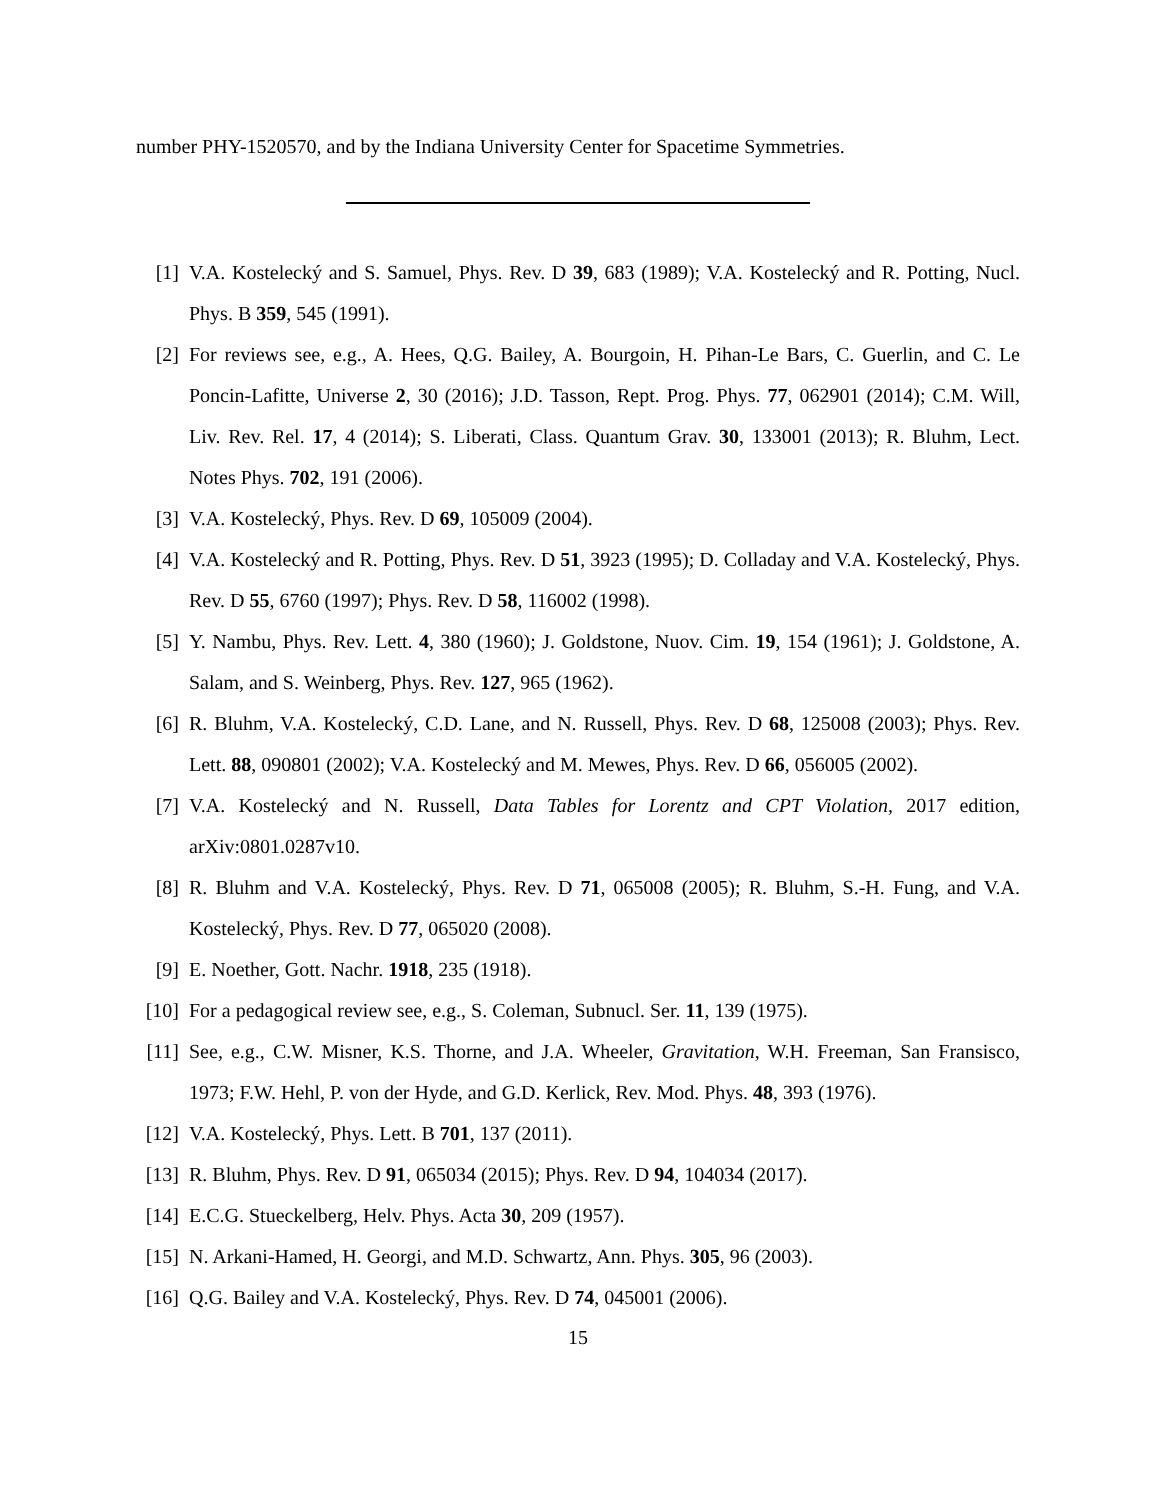number PHY-1520570, and by the Indiana University Center for Spacetime Symmetries.
[1] V.A. Kostelecký and S. Samuel, Phys. Rev. D 39, 683 (1989); V.A. Kostelecký and R. Potting, Nucl. Phys. B 359, 545 (1991).
[2] For reviews see, e.g., A. Hees, Q.G. Bailey, A. Bourgoin, H. Pihan-Le Bars, C. Guerlin, and C. Le Poncin-Lafitte, Universe 2, 30 (2016); J.D. Tasson, Rept. Prog. Phys. 77, 062901 (2014); C.M. Will, Liv. Rev. Rel. 17, 4 (2014); S. Liberati, Class. Quantum Grav. 30, 133001 (2013); R. Bluhm, Lect. Notes Phys. 702, 191 (2006).
[3] V.A. Kostelecký, Phys. Rev. D 69, 105009 (2004).
[4] V.A. Kostelecký and R. Potting, Phys. Rev. D 51, 3923 (1995); D. Colladay and V.A. Kostelecký, Phys. Rev. D 55, 6760 (1997); Phys. Rev. D 58, 116002 (1998).
[5] Y. Nambu, Phys. Rev. Lett. 4, 380 (1960); J. Goldstone, Nuov. Cim. 19, 154 (1961); J. Goldstone, A. Salam, and S. Weinberg, Phys. Rev. 127, 965 (1962).
[6] R. Bluhm, V.A. Kostelecký, C.D. Lane, and N. Russell, Phys. Rev. D 68, 125008 (2003); Phys. Rev. Lett. 88, 090801 (2002); V.A. Kostelecký and M. Mewes, Phys. Rev. D 66, 056005 (2002).
[7] V.A. Kostelecký and N. Russell, Data Tables for Lorentz and CPT Violation, 2017 edition, arXiv:0801.0287v10.
[8] R. Bluhm and V.A. Kostelecký, Phys. Rev. D 71, 065008 (2005); R. Bluhm, S.-H. Fung, and V.A. Kostelecký, Phys. Rev. D 77, 065020 (2008).
[9] E. Noether, Gott. Nachr. 1918, 235 (1918).
[10] For a pedagogical review see, e.g., S. Coleman, Subnucl. Ser. 11, 139 (1975).
[11] See, e.g., C.W. Misner, K.S. Thorne, and J.A. Wheeler, Gravitation, W.H. Freeman, San Fransisco, 1973; F.W. Hehl, P. von der Hyde, and G.D. Kerlick, Rev. Mod. Phys. 48, 393 (1976).
[12] V.A. Kostelecký, Phys. Lett. B 701, 137 (2011).
[13] R. Bluhm, Phys. Rev. D 91, 065034 (2015); Phys. Rev. D 94, 104034 (2017).
[14] E.C.G. Stueckelberg, Helv. Phys. Acta 30, 209 (1957).
[15] N. Arkani-Hamed, H. Georgi, and M.D. Schwartz, Ann. Phys. 305, 96 (2003).
[16] Q.G. Bailey and V.A. Kostelecký, Phys. Rev. D 74, 045001 (2006).
15